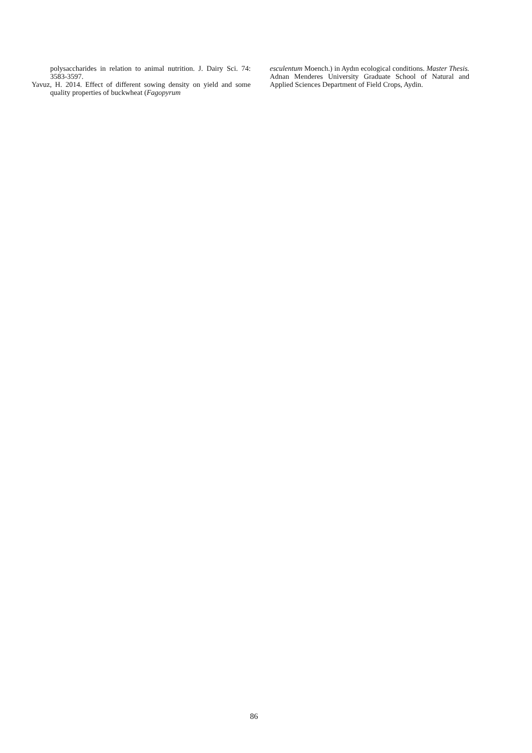polysaccharides in relation to animal nutrition. J. Dairy Sci. 74: 3583-3597.
Yavuz, H. 2014. Effect of different sowing density on yield and some quality properties of buckwheat (Fagopyrum
esculentum Moench.) in Aydın ecological conditions. Master Thesis. Adnan Menderes University Graduate School of Natural and Applied Sciences Department of Field Crops, Aydin.
86